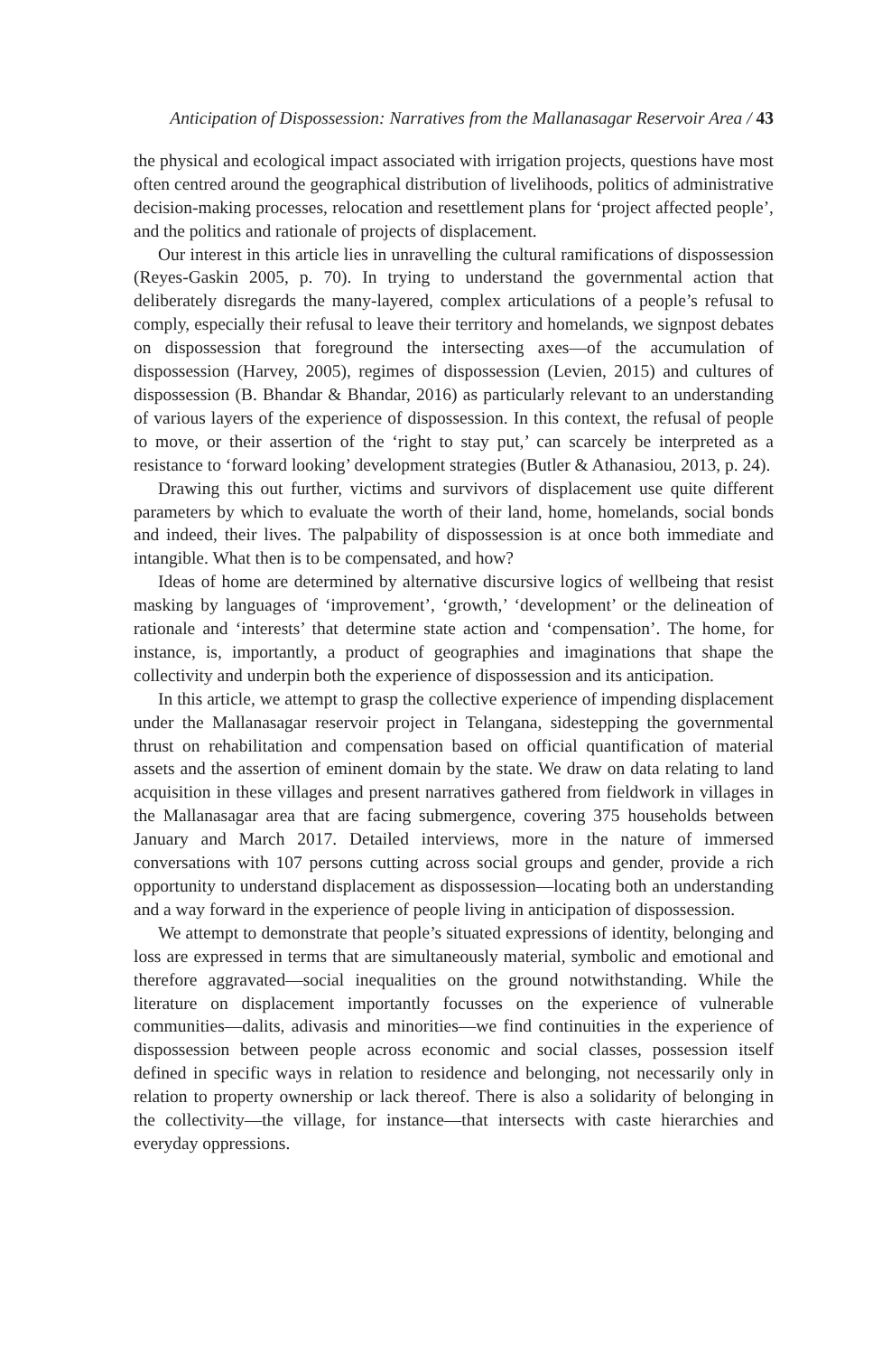Anticipation of Dispossession: Narratives from the Mallanasagar Reservoir Area / 43
the physical and ecological impact associated with irrigation projects, questions have most often centred around the geographical distribution of livelihoods, politics of administrative decision-making processes, relocation and resettlement plans for ‘project affected people’, and the politics and rationale of projects of displacement.
Our interest in this article lies in unravelling the cultural ramifications of dispossession (Reyes-Gaskin 2005, p. 70). In trying to understand the governmental action that deliberately disregards the many-layered, complex articulations of a people’s refusal to comply, especially their refusal to leave their territory and homelands, we signpost debates on dispossession that foreground the intersecting axes—of the accumulation of dispossession (Harvey, 2005), regimes of dispossession (Levien, 2015) and cultures of dispossession (B. Bhandar & Bhandar, 2016) as particularly relevant to an understanding of various layers of the experience of dispossession. In this context, the refusal of people to move, or their assertion of the ‘right to stay put,’ can scarcely be interpreted as a resistance to ‘forward looking’ development strategies (Butler & Athanasiou, 2013, p. 24).
Drawing this out further, victims and survivors of displacement use quite different parameters by which to evaluate the worth of their land, home, homelands, social bonds and indeed, their lives. The palpability of dispossession is at once both immediate and intangible. What then is to be compensated, and how?
Ideas of home are determined by alternative discursive logics of wellbeing that resist masking by languages of ‘improvement’, ‘growth,’ ‘development’ or the delineation of rationale and ‘interests’ that determine state action and ‘compensation’. The home, for instance, is, importantly, a product of geographies and imaginations that shape the collectivity and underpin both the experience of dispossession and its anticipation.
In this article, we attempt to grasp the collective experience of impending displacement under the Mallanasagar reservoir project in Telangana, sidestepping the governmental thrust on rehabilitation and compensation based on official quantification of material assets and the assertion of eminent domain by the state. We draw on data relating to land acquisition in these villages and present narratives gathered from fieldwork in villages in the Mallanasagar area that are facing submergence, covering 375 households between January and March 2017. Detailed interviews, more in the nature of immersed conversations with 107 persons cutting across social groups and gender, provide a rich opportunity to understand displacement as dispossession—locating both an understanding and a way forward in the experience of people living in anticipation of dispossession.
We attempt to demonstrate that people’s situated expressions of identity, belonging and loss are expressed in terms that are simultaneously material, symbolic and emotional and therefore aggravated—social inequalities on the ground notwithstanding. While the literature on displacement importantly focusses on the experience of vulnerable communities—dalits, adivasis and minorities—we find continuities in the experience of dispossession between people across economic and social classes, possession itself defined in specific ways in relation to residence and belonging, not necessarily only in relation to property ownership or lack thereof. There is also a solidarity of belonging in the collectivity—the village, for instance—that intersects with caste hierarchies and everyday oppressions.